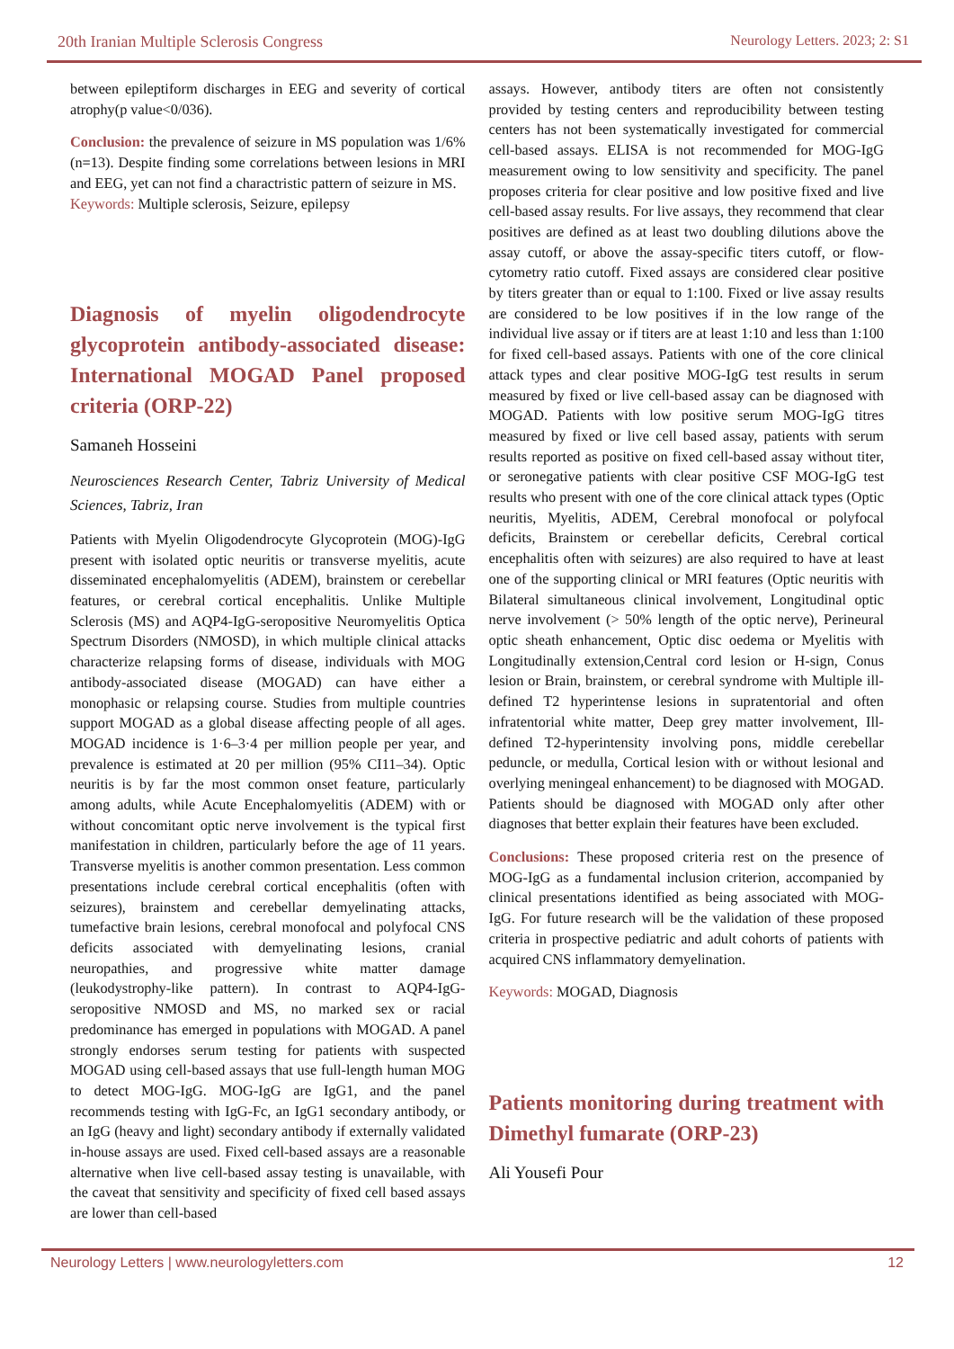20th Iranian Multiple Sclerosis Congress Neurology Letters. 2023; 2: S1
between epileptiform discharges in EEG and severity of cortical atrophy(p value<0/036).
Conclusion: the prevalence of seizure in MS population was 1/6% (n=13). Despite finding some correlations between lesions in MRI and EEG, yet can not find a charactristic pattern of seizure in MS.
Keywords: Multiple sclerosis, Seizure, epilepsy
Diagnosis of myelin oligodendrocyte glycoprotein antibody-associated disease: International MOGAD Panel proposed criteria (ORP-22)
Samaneh Hosseini
Neurosciences Research Center, Tabriz University of Medical Sciences, Tabriz, Iran
Patients with Myelin Oligodendrocyte Glycoprotein (MOG)-IgG present with isolated optic neuritis or transverse myelitis, acute disseminated encephalomyelitis (ADEM), brainstem or cerebellar features, or cerebral cortical encephalitis. Unlike Multiple Sclerosis (MS) and AQP4-IgG-seropositive Neuromyelitis Optica Spectrum Disorders (NMOSD), in which multiple clinical attacks characterize relapsing forms of disease, individuals with MOG antibody-associated disease (MOGAD) can have either a monophasic or relapsing course. Studies from multiple countries support MOGAD as a global disease affecting people of all ages. MOGAD incidence is 1·6–3·4 per million people per year, and prevalence is estimated at 20 per million (95% CI11–34). Optic neuritis is by far the most common onset feature, particularly among adults, while Acute Encephalomyelitis (ADEM) with or without concomitant optic nerve involvement is the typical first manifestation in children, particularly before the age of 11 years. Transverse myelitis is another common presentation. Less common presentations include cerebral cortical encephalitis (often with seizures), brainstem and cerebellar demyelinating attacks, tumefactive brain lesions, cerebral monofocal and polyfocal CNS deficits associated with demyelinating lesions, cranial neuropathies, and progressive white matter damage (leukodystrophy-like pattern). In contrast to AQP4-IgG-seropositive NMOSD and MS, no marked sex or racial predominance has emerged in populations with MOGAD. A panel strongly endorses serum testing for patients with suspected MOGAD using cell-based assays that use full-length human MOG to detect MOG-IgG. MOG-IgG are IgG1, and the panel recommends testing with IgG-Fc, an IgG1 secondary antibody, or an IgG (heavy and light) secondary antibody if externally validated in-house assays are used. Fixed cell-based assays are a reasonable alternative when live cell-based assay testing is unavailable, with the caveat that sensitivity and specificity of fixed cell based assays are lower than cell-based
assays. However, antibody titers are often not consistently provided by testing centers and reproducibility between testing centers has not been systematically investigated for commercial cell-based assays. ELISA is not recommended for MOG-IgG measurement owing to low sensitivity and specificity. The panel proposes criteria for clear positive and low positive fixed and live cell-based assay results. For live assays, they recommend that clear positives are defined as at least two doubling dilutions above the assay cutoff, or above the assay-specific titers cutoff, or flow-cytometry ratio cutoff. Fixed assays are considered clear positive by titers greater than or equal to 1:100. Fixed or live assay results are considered to be low positives if in the low range of the individual live assay or if titers are at least 1:10 and less than 1:100 for fixed cell-based assays. Patients with one of the core clinical attack types and clear positive MOG-IgG test results in serum measured by fixed or live cell-based assay can be diagnosed with MOGAD. Patients with low positive serum MOG-IgG titres measured by fixed or live cell based assay, patients with serum results reported as positive on fixed cell-based assay without titer, or seronegative patients with clear positive CSF MOG-IgG test results who present with one of the core clinical attack types (Optic neuritis, Myelitis, ADEM, Cerebral monofocal or polyfocal deficits, Brainstem or cerebellar deficits, Cerebral cortical encephalitis often with seizures) are also required to have at least one of the supporting clinical or MRI features (Optic neuritis with Bilateral simultaneous clinical involvement, Longitudinal optic nerve involvement (> 50% length of the optic nerve), Perineural optic sheath enhancement, Optic disc oedema or Myelitis with Longitudinally extension,Central cord lesion or H-sign, Conus lesion or Brain, brainstem, or cerebral syndrome with Multiple ill-defined T2 hyperintense lesions in supratentorial and often infratentorial white matter, Deep grey matter involvement, Ill-defined T2-hyperintensity involving pons, middle cerebellar peduncle, or medulla, Cortical lesion with or without lesional and overlying meningeal enhancement) to be diagnosed with MOGAD. Patients should be diagnosed with MOGAD only after other diagnoses that better explain their features have been excluded.
Conclusions: These proposed criteria rest on the presence of MOG-IgG as a fundamental inclusion criterion, accompanied by clinical presentations identified as being associated with MOG-IgG. For future research will be the validation of these proposed criteria in prospective pediatric and adult cohorts of patients with acquired CNS inflammatory demyelination.
Keywords: MOGAD, Diagnosis
Patients monitoring during treatment with Dimethyl fumarate (ORP-23)
Ali Yousefi Pour
Neurology Letters | www.neurologyletters.com 12